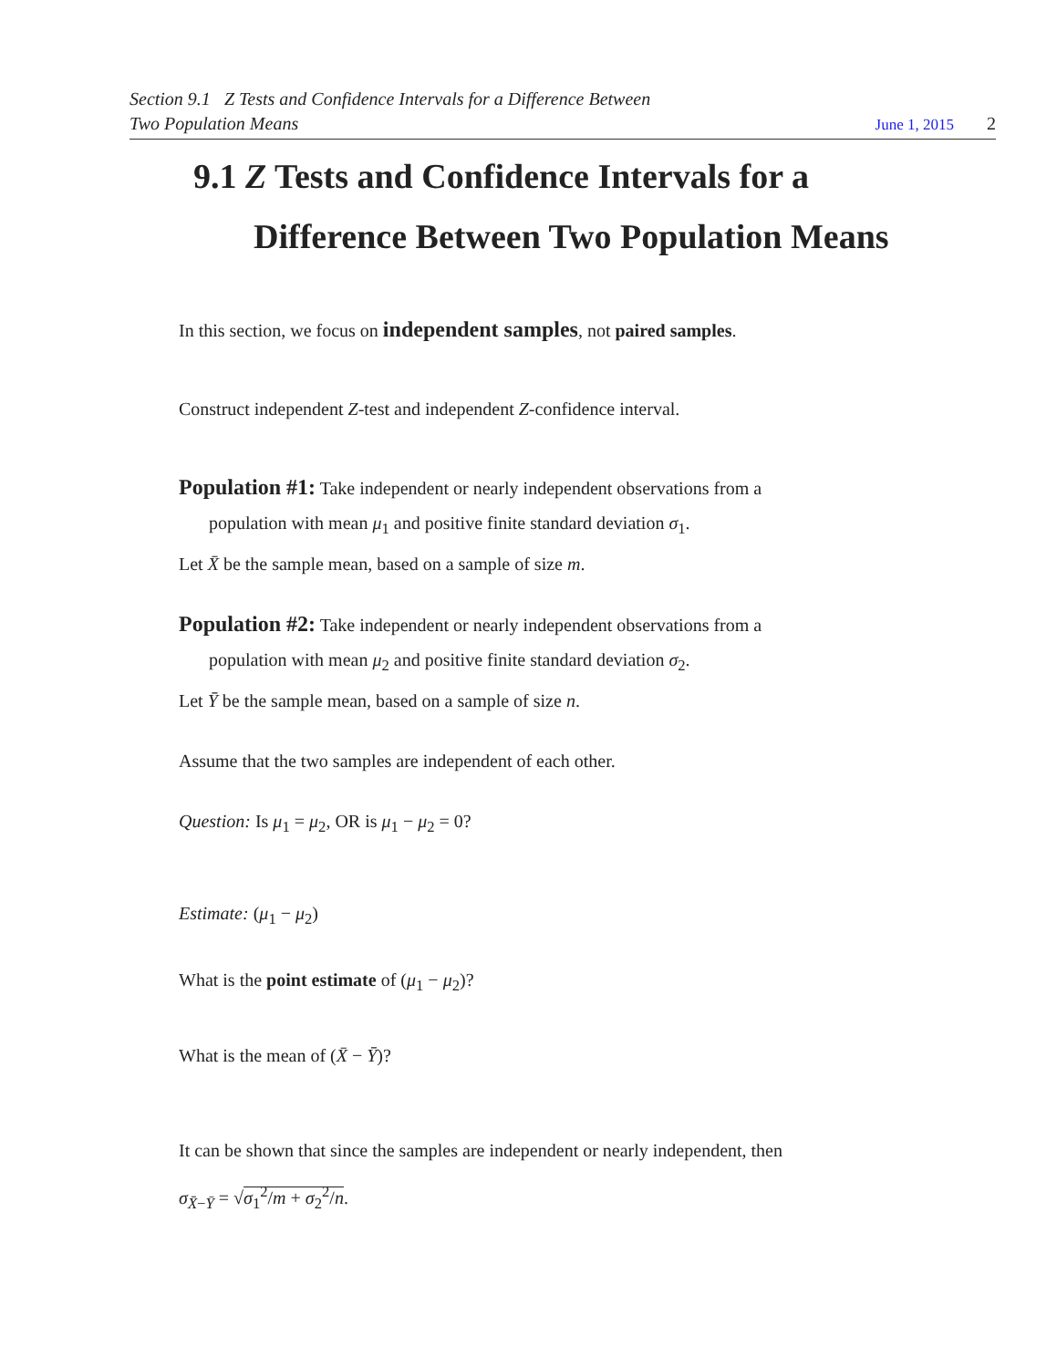Section 9.1 Z Tests and Confidence Intervals for a Difference Between
Two Population Means June 1, 2015 2
9.1 Z Tests and Confidence Intervals for a Difference Between Two Population Means
In this section, we focus on independent samples, not paired samples.
Construct independent Z-test and independent Z-confidence interval.
Population #1: Take independent or nearly independent observations from a
population with mean μ<sub>1</sub> and positive finite standard deviation σ<sub>1</sub>.
Let X̄ be the sample mean, based on a sample of size m.
Population #2: Take independent or nearly independent observations from a
population with mean μ<sub>2</sub> and positive finite standard deviation σ<sub>2</sub>.
Let Ȳ be the sample mean, based on a sample of size n.
Assume that the two samples are independent of each other.
Question: Is μ<sub>1</sub> = μ<sub>2</sub>, OR is μ<sub>1</sub> − μ<sub>2</sub> = 0?
Estimate: (μ<sub>1</sub> − μ<sub>2</sub>)
What is the point estimate of (μ<sub>1</sub> − μ<sub>2</sub>)?
What is the mean of (X̄ − Ȳ)?
It can be shown that since the samples are independent or nearly independent, then
σ<sub>X̄−Ȳ</sub> = √σ<sub>1</sub><sup>2</sup>/m + σ<sub>2</sub><sup>2</sup>/n.